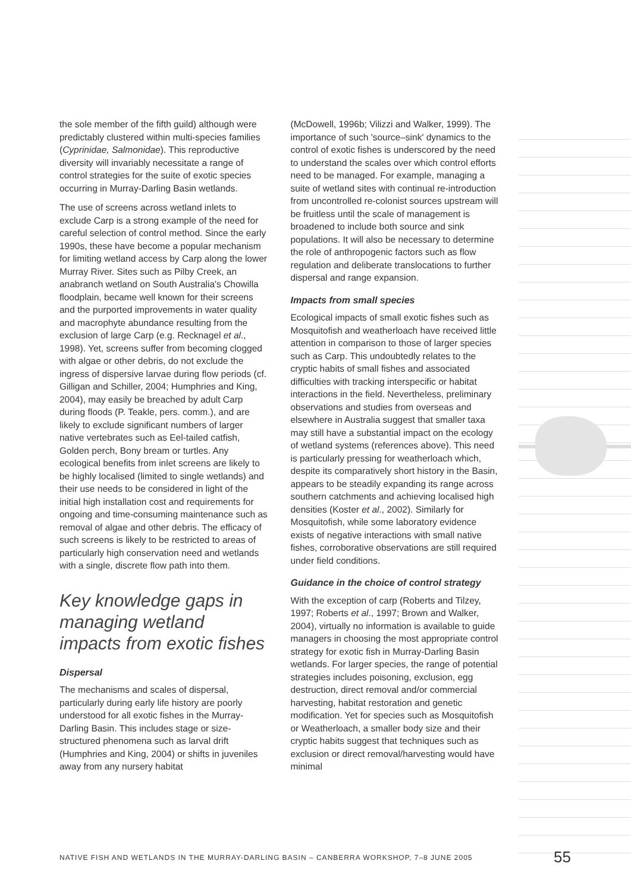the sole member of the fifth guild) although were predictably clustered within multi-species families (Cyprinidae, Salmonidae). This reproductive diversity will invariably necessitate a range of control strategies for the suite of exotic species occurring in Murray-Darling Basin wetlands.
The use of screens across wetland inlets to exclude Carp is a strong example of the need for careful selection of control method. Since the early 1990s, these have become a popular mechanism for limiting wetland access by Carp along the lower Murray River. Sites such as Pilby Creek, an anabranch wetland on South Australia's Chowilla floodplain, became well known for their screens and the purported improvements in water quality and macrophyte abundance resulting from the exclusion of large Carp (e.g. Recknagel et al., 1998). Yet, screens suffer from becoming clogged with algae or other debris, do not exclude the ingress of dispersive larvae during flow periods (cf. Gilligan and Schiller, 2004; Humphries and King, 2004), may easily be breached by adult Carp during floods (P. Teakle, pers. comm.), and are likely to exclude significant numbers of larger native vertebrates such as Eel-tailed catfish, Golden perch, Bony bream or turtles. Any ecological benefits from inlet screens are likely to be highly localised (limited to single wetlands) and their use needs to be considered in light of the initial high installation cost and requirements for ongoing and time-consuming maintenance such as removal of algae and other debris. The efficacy of such screens is likely to be restricted to areas of particularly high conservation need and wetlands with a single, discrete flow path into them.
Key knowledge gaps in managing wetland impacts from exotic fishes
Dispersal
The mechanisms and scales of dispersal, particularly during early life history are poorly understood for all exotic fishes in the Murray-Darling Basin. This includes stage or size-structured phenomena such as larval drift (Humphries and King, 2004) or shifts in juveniles away from any nursery habitat
(McDowell, 1996b; Vilizzi and Walker, 1999). The importance of such 'source–sink' dynamics to the control of exotic fishes is underscored by the need to understand the scales over which control efforts need to be managed. For example, managing a suite of wetland sites with continual re-introduction from uncontrolled re-colonist sources upstream will be fruitless until the scale of management is broadened to include both source and sink populations. It will also be necessary to determine the role of anthropogenic factors such as flow regulation and deliberate translocations to further dispersal and range expansion.
Impacts from small species
Ecological impacts of small exotic fishes such as Mosquitofish and weatherloach have received little attention in comparison to those of larger species such as Carp. This undoubtedly relates to the cryptic habits of small fishes and associated difficulties with tracking interspecific or habitat interactions in the field. Nevertheless, preliminary observations and studies from overseas and elsewhere in Australia suggest that smaller taxa may still have a substantial impact on the ecology of wetland systems (references above). This need is particularly pressing for weatherloach which, despite its comparatively short history in the Basin, appears to be steadily expanding its range across southern catchments and achieving localised high densities (Koster et al., 2002). Similarly for Mosquitofish, while some laboratory evidence exists of negative interactions with small native fishes, corroborative observations are still required under field conditions.
Guidance in the choice of control strategy
With the exception of carp (Roberts and Tilzey, 1997; Roberts et al., 1997; Brown and Walker, 2004), virtually no information is available to guide managers in choosing the most appropriate control strategy for exotic fish in Murray-Darling Basin wetlands. For larger species, the range of potential strategies includes poisoning, exclusion, egg destruction, direct removal and/or commercial harvesting, habitat restoration and genetic modification. Yet for species such as Mosquitofish or Weatherloach, a smaller body size and their cryptic habits suggest that techniques such as exclusion or direct removal/harvesting would have minimal
NATIVE FISH AND WETLANDS IN THE MURRAY-DARLING BASIN – CANBERRA WORKSHOP, 7–8 JUNE 2005 55